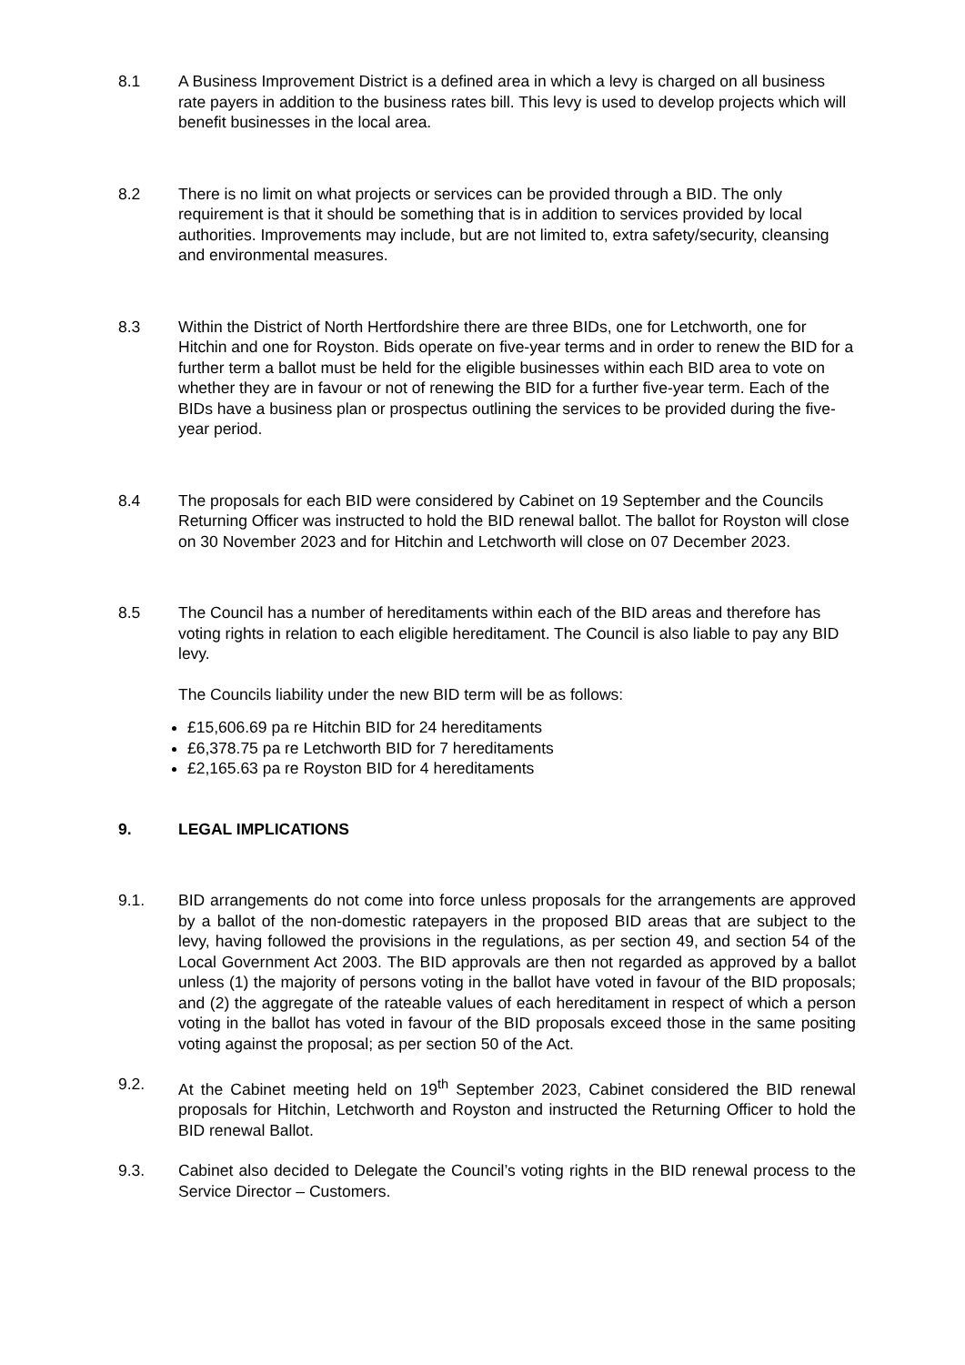8.1 A Business Improvement District is a defined area in which a levy is charged on all business rate payers in addition to the business rates bill. This levy is used to develop projects which will benefit businesses in the local area.
8.2 There is no limit on what projects or services can be provided through a BID. The only requirement is that it should be something that is in addition to services provided by local authorities. Improvements may include, but are not limited to, extra safety/security, cleansing and environmental measures.
8.3 Within the District of North Hertfordshire there are three BIDs, one for Letchworth, one for Hitchin and one for Royston. Bids operate on five-year terms and in order to renew the BID for a further term a ballot must be held for the eligible businesses within each BID area to vote on whether they are in favour or not of renewing the BID for a further five-year term. Each of the BIDs have a business plan or prospectus outlining the services to be provided during the five-year period.
8.4 The proposals for each BID were considered by Cabinet on 19 September and the Councils Returning Officer was instructed to hold the BID renewal ballot. The ballot for Royston will close on 30 November 2023 and for Hitchin and Letchworth will close on 07 December 2023.
8.5 The Council has a number of hereditaments within each of the BID areas and therefore has voting rights in relation to each eligible hereditament. The Council is also liable to pay any BID levy.
The Councils liability under the new BID term will be as follows:
£15,606.69 pa re Hitchin BID for 24 hereditaments
£6,378.75 pa re Letchworth BID for 7 hereditaments
£2,165.63 pa re Royston BID for 4 hereditaments
9. LEGAL IMPLICATIONS
9.1. BID arrangements do not come into force unless proposals for the arrangements are approved by a ballot of the non-domestic ratepayers in the proposed BID areas that are subject to the levy, having followed the provisions in the regulations, as per section 49, and section 54 of the Local Government Act 2003. The BID approvals are then not regarded as approved by a ballot unless (1) the majority of persons voting in the ballot have voted in favour of the BID proposals; and (2) the aggregate of the rateable values of each hereditament in respect of which a person voting in the ballot has voted in favour of the BID proposals exceed those in the same positing voting against the proposal; as per section 50 of the Act.
9.2. At the Cabinet meeting held on 19<sup>th</sup> September 2023, Cabinet considered the BID renewal proposals for Hitchin, Letchworth and Royston and instructed the Returning Officer to hold the BID renewal Ballot.
9.3. Cabinet also decided to Delegate the Council’s voting rights in the BID renewal process to the Service Director – Customers.